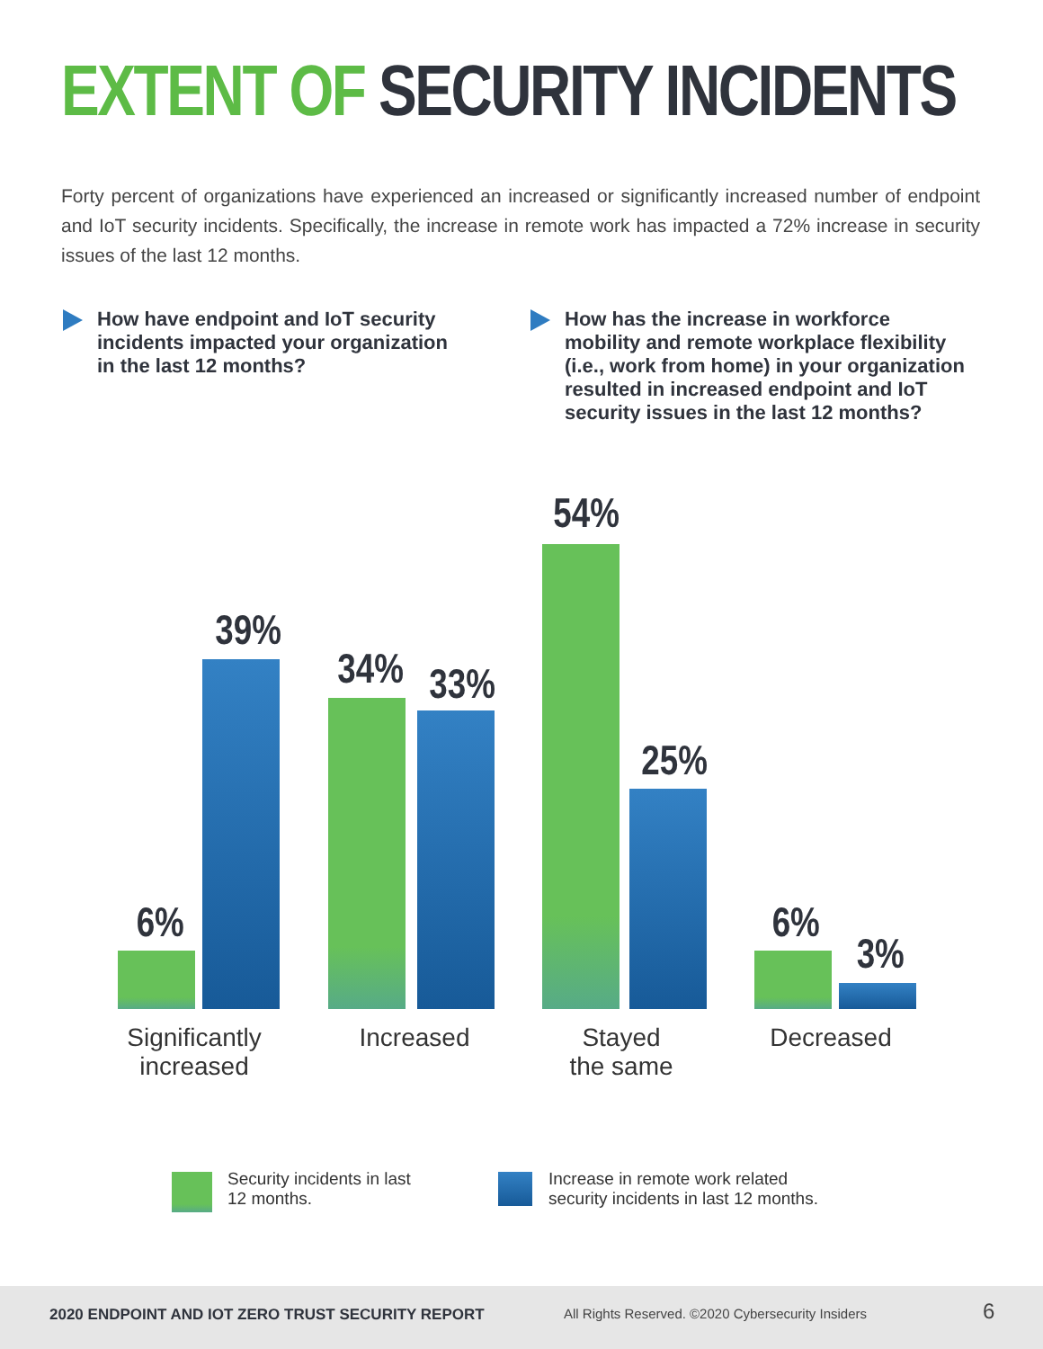EXTENT OF SECURITY INCIDENTS
Forty percent of organizations have experienced an increased or significantly increased number of endpoint and IoT security incidents. Specifically, the increase in remote work has impacted a 72% increase in security issues of the last 12 months.
How have endpoint and IoT security incidents impacted your organization in the last 12 months?
How has the increase in workforce mobility and remote workplace flexibility (i.e., work from home) in your organization resulted in increased endpoint and IoT security issues in the last 12 months?
6%
39%
34% 33%
54%
25%
6%
3%
Significantly
increased
Increased
Stayed
the same
Decreased
Security incidents in last
12 months.
Increase in remote work related
security incidents in last 12 months.
2020 ENDPOINT AND IOT ZERO TRUST SECURITY REPORT All Rights Reserved. ©2020 Cybersecurity Insiders 6